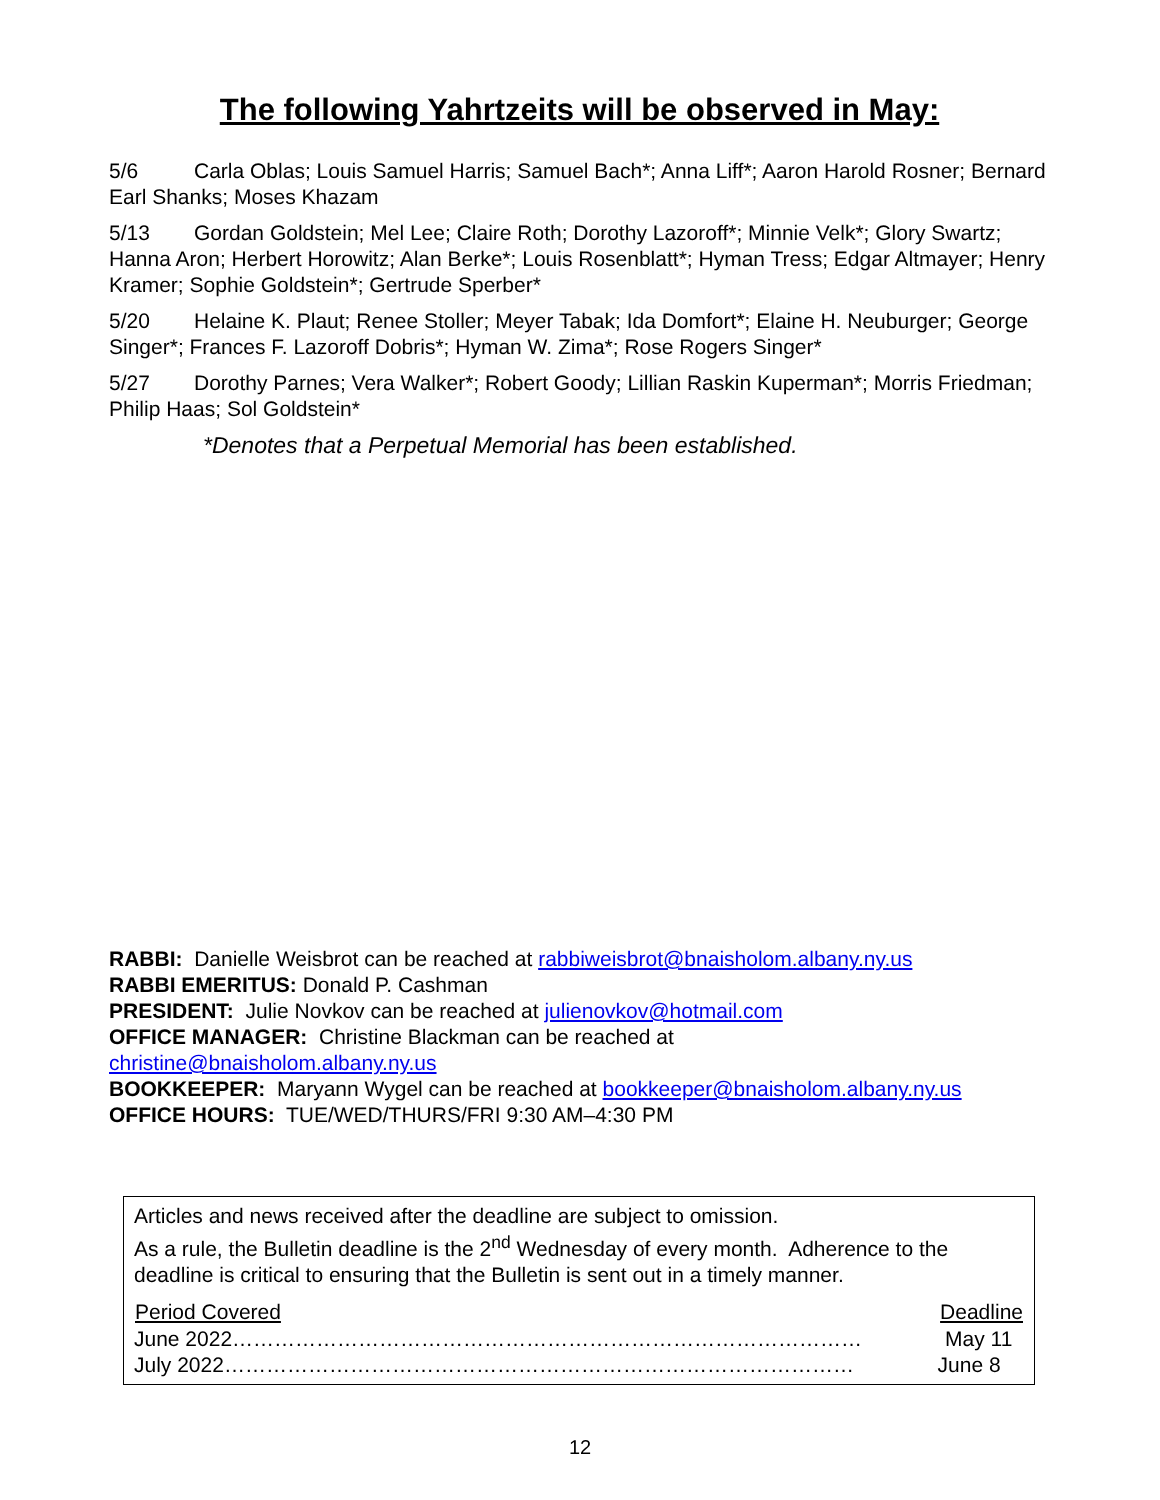The following Yahrtzeits will be observed in May:
5/6 Carla Oblas; Louis Samuel Harris; Samuel Bach*; Anna Liff*; Aaron Harold Rosner; Bernard Earl Shanks; Moses Khazam
5/13 Gordan Goldstein; Mel Lee; Claire Roth; Dorothy Lazoroff*; Minnie Velk*; Glory Swartz; Hanna Aron; Herbert Horowitz; Alan Berke*; Louis Rosenblatt*; Hyman Tress; Edgar Altmayer; Henry Kramer; Sophie Goldstein*; Gertrude Sperber*
5/20 Helaine K. Plaut; Renee Stoller; Meyer Tabak; Ida Domfort*; Elaine H. Neuburger; George Singer*; Frances F. Lazoroff Dobris*; Hyman W. Zima*; Rose Rogers Singer*
5/27 Dorothy Parnes; Vera Walker*; Robert Goody; Lillian Raskin Kuperman*; Morris Friedman; Philip Haas; Sol Goldstein*
*Denotes that a Perpetual Memorial has been established.
RABBI: Danielle Weisbrot can be reached at rabbiweisbrot@bnaisholom.albany.ny.us
RABBI EMERITUS: Donald P. Cashman
PRESIDENT: Julie Novkov can be reached at julienovkov@hotmail.com
OFFICE MANAGER: Christine Blackman can be reached at
christine@bnaisholom.albany.ny.us
BOOKKEEPER: Maryann Wygel can be reached at bookkeeper@bnaisholom.albany.ny.us
OFFICE HOURS: TUE/WED/THURS/FRI 9:30 AM–4:30 PM
Articles and news received after the deadline are subject to omission.
As a rule, the Bulletin deadline is the 2<sup>nd</sup> Wednesday of every month. Adherence to the deadline is critical to ensuring that the Bulletin is sent out in a timely manner.
| Period Covered | Deadline |
| --- | --- |
| June 2022……………………………………………………………………………… | May 11 |
| July 2022……………………………………………………………………………… | June 8 |
12